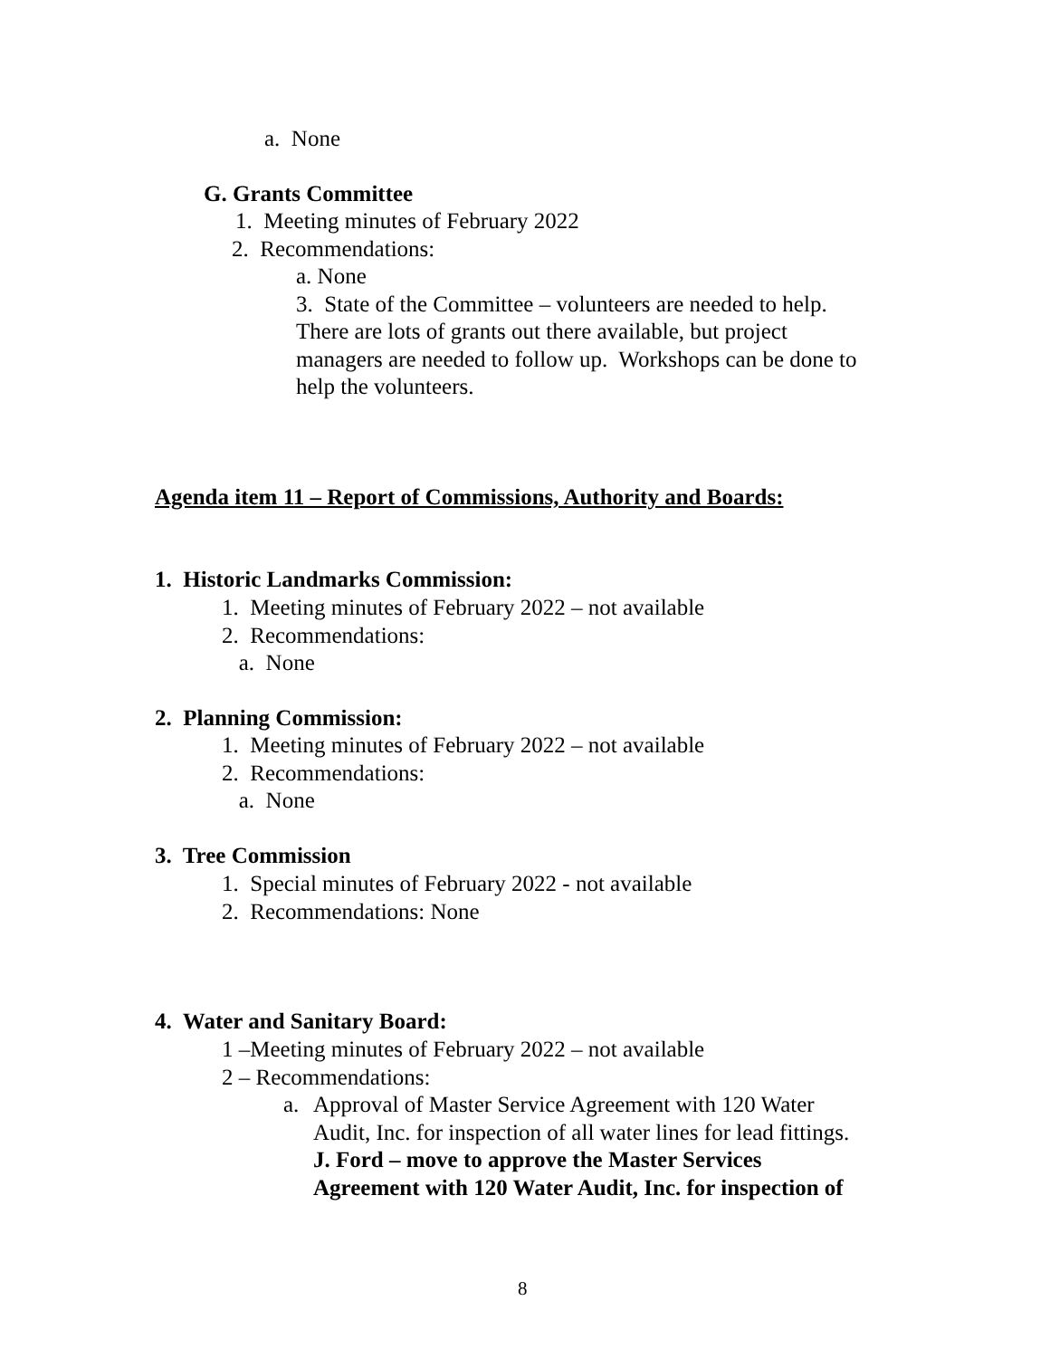a. None
G. Grants Committee
1. Meeting minutes of February 2022
2. Recommendations:
a. None
3. State of the Committee – volunteers are needed to help.
There are lots of grants out there available, but project
managers are needed to follow up. Workshops can be done to
help the volunteers.
Agenda item 11 – Report of Commissions, Authority and Boards:
1. Historic Landmarks Commission:
1. Meeting minutes of February 2022 – not available
2. Recommendations:
a. None
2. Planning Commission:
1. Meeting minutes of February 2022 – not available
2. Recommendations:
a. None
3. Tree Commission
1. Special minutes of February 2022 - not available
2. Recommendations: None
4. Water and Sanitary Board:
1 –Meeting minutes of February 2022 – not available
2 – Recommendations:
a.
Approval of Master Service Agreement with 120 Water
Audit, Inc. for inspection of all water lines for lead fittings.
J. Ford – move to approve the Master Services
Agreement with 120 Water Audit, Inc. for inspection of
8